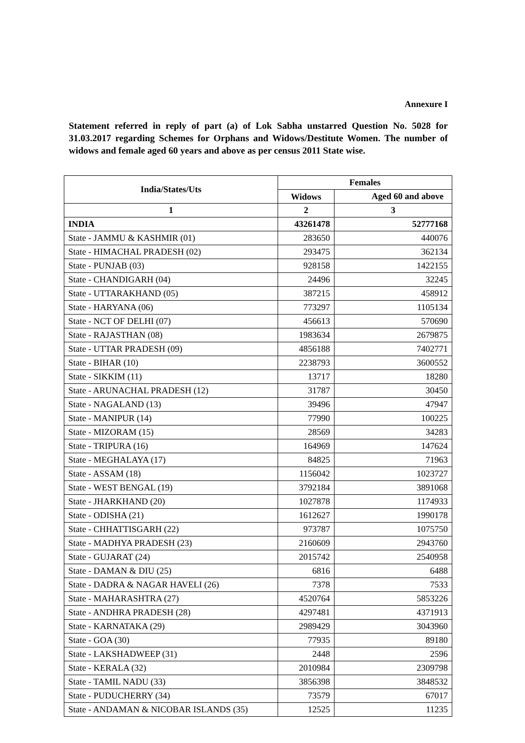Annexure I
Statement referred in reply of part (a) of Lok Sabha unstarred Question No. 5028 for 31.03.2017 regarding Schemes for Orphans and Widows/Destitute Women. The number of widows and female aged 60 years and above as per census 2011 State wise.
| India/States/Uts | Females | |
| --- | --- | --- |
| | Widows | Aged 60 and above |
| 1 | 2 | 3 |
| INDIA | 43261478 | 52777168 |
| State - JAMMU & KASHMIR (01) | 283650 | 440076 |
| State - HIMACHAL PRADESH (02) | 293475 | 362134 |
| State - PUNJAB (03) | 928158 | 1422155 |
| State - CHANDIGARH (04) | 24496 | 32245 |
| State - UTTARAKHAND (05) | 387215 | 458912 |
| State - HARYANA (06) | 773297 | 1105134 |
| State - NCT OF DELHI (07) | 456613 | 570690 |
| State - RAJASTHAN (08) | 1983634 | 2679875 |
| State - UTTAR PRADESH (09) | 4856188 | 7402771 |
| State - BIHAR (10) | 2238793 | 3600552 |
| State - SIKKIM (11) | 13717 | 18280 |
| State - ARUNACHAL PRADESH (12) | 31787 | 30450 |
| State - NAGALAND (13) | 39496 | 47947 |
| State - MANIPUR (14) | 77990 | 100225 |
| State - MIZORAM (15) | 28569 | 34283 |
| State - TRIPURA (16) | 164969 | 147624 |
| State - MEGHALAYA (17) | 84825 | 71963 |
| State - ASSAM (18) | 1156042 | 1023727 |
| State - WEST BENGAL (19) | 3792184 | 3891068 |
| State - JHARKHAND (20) | 1027878 | 1174933 |
| State - ODISHA (21) | 1612627 | 1990178 |
| State - CHHATTISGARH (22) | 973787 | 1075750 |
| State - MADHYA PRADESH (23) | 2160609 | 2943760 |
| State - GUJARAT (24) | 2015742 | 2540958 |
| State - DAMAN & DIU (25) | 6816 | 6488 |
| State - DADRA & NAGAR HAVELI (26) | 7378 | 7533 |
| State - MAHARASHTRA (27) | 4520764 | 5853226 |
| State - ANDHRA PRADESH (28) | 4297481 | 4371913 |
| State - KARNATAKA (29) | 2989429 | 3043960 |
| State - GOA (30) | 77935 | 89180 |
| State - LAKSHADWEEP (31) | 2448 | 2596 |
| State - KERALA (32) | 2010984 | 2309798 |
| State - TAMIL NADU (33) | 3856398 | 3848532 |
| State - PUDUCHERRY (34) | 73579 | 67017 |
| State - ANDAMAN & NICOBAR ISLANDS (35) | 12525 | 11235 |